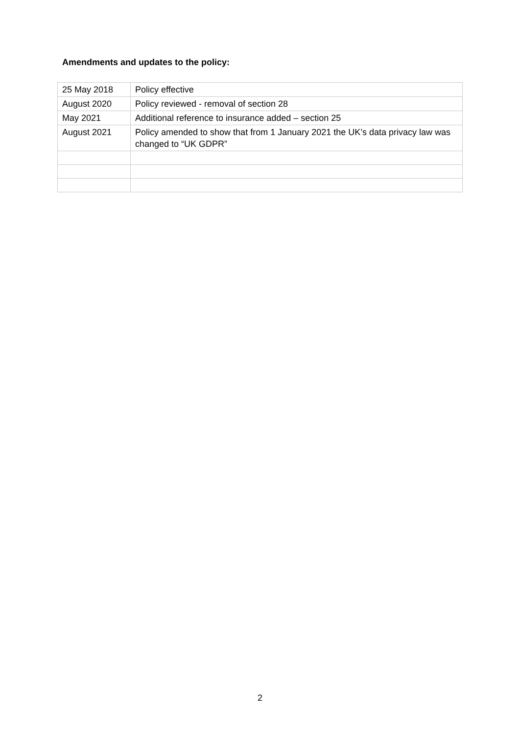Amendments and updates to the policy:
| 25 May 2018 | Policy effective |
| August 2020 | Policy reviewed - removal of section 28 |
| May 2021 | Additional reference to insurance added – section 25 |
| August 2021 | Policy amended to show that from 1 January 2021 the UK’s data privacy law was changed to “UK GDPR” |
2